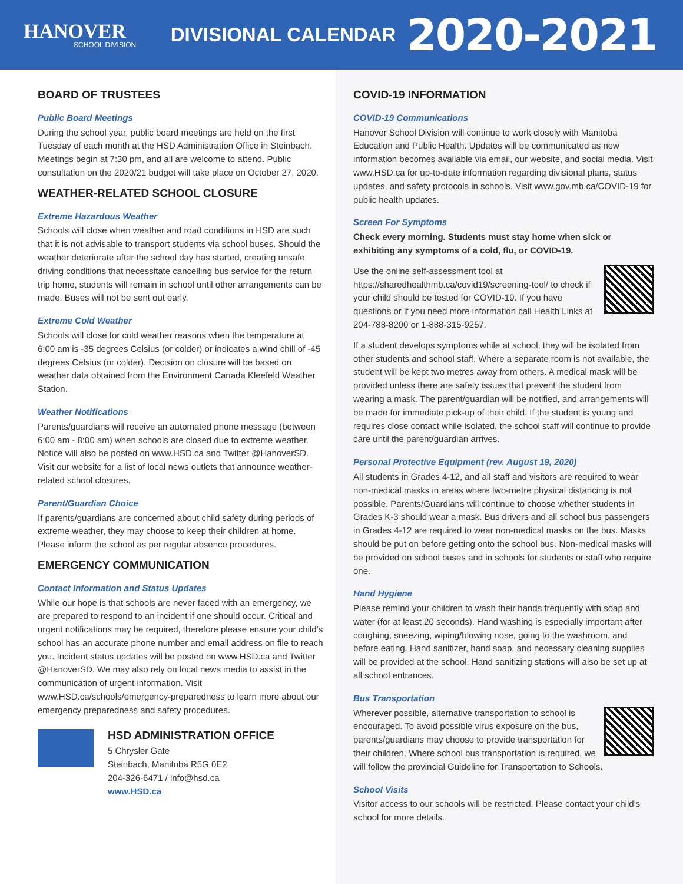HANOVER
SCHOOL DIVISION
DIVISIONAL CALENDAR 2020-2021
BOARD OF TRUSTEES
Public Board Meetings
During the school year, public board meetings are held on the first Tuesday of each month at the HSD Administration Office in Steinbach. Meetings begin at 7:30 pm, and all are welcome to attend. Public consultation on the 2020/21 budget will take place on October 27, 2020.
WEATHER-RELATED SCHOOL CLOSURE
Extreme Hazardous Weather
Schools will close when weather and road conditions in HSD are such that it is not advisable to transport students via school buses. Should the weather deteriorate after the school day has started, creating unsafe driving conditions that necessitate cancelling bus service for the return trip home, students will remain in school until other arrangements can be made. Buses will not be sent out early.
Extreme Cold Weather
Schools will close for cold weather reasons when the temperature at 6:00 am is -35 degrees Celsius (or colder) or indicates a wind chill of -45 degrees Celsius (or colder). Decision on closure will be based on weather data obtained from the Environment Canada Kleefeld Weather Station.
Weather Notifications
Parents/guardians will receive an automated phone message (between 6:00 am - 8:00 am) when schools are closed due to extreme weather. Notice will also be posted on www.HSD.ca and Twitter @HanoverSD. Visit our website for a list of local news outlets that announce weather-related school closures.
Parent/Guardian Choice
If parents/guardians are concerned about child safety during periods of extreme weather, they may choose to keep their children at home. Please inform the school as per regular absence procedures.
EMERGENCY COMMUNICATION
Contact Information and Status Updates
While our hope is that schools are never faced with an emergency, we are prepared to respond to an incident if one should occur. Critical and urgent notifications may be required, therefore please ensure your child’s school has an accurate phone number and email address on file to reach you. Incident status updates will be posted on www.HSD.ca and Twitter @HanoverSD. We may also rely on local news media to assist in the communication of urgent information. Visit www.HSD.ca/schools/emergency-preparedness to learn more about our emergency preparedness and safety procedures.
HSD ADMINISTRATION OFFICE
5 Chrysler Gate
Steinbach, Manitoba R5G 0E2
204-326-6471 / info@hsd.ca
www.HSD.ca
COVID-19 INFORMATION
COVID-19 Communications
Hanover School Division will continue to work closely with Manitoba Education and Public Health. Updates will be communicated as new information becomes available via email, our website, and social media. Visit www.HSD.ca for up-to-date information regarding divisional plans, status updates, and safety protocols in schools. Visit www.gov.mb.ca/COVID-19 for public health updates.
Screen For Symptoms
Check every morning. Students must stay home when sick or exhibiting any symptoms of a cold, flu, or COVID-19.
Use the online self-assessment tool at https://sharedhealthmb.ca/covid19/screening-tool/ to check if your child should be tested for COVID-19. If you have questions or if you need more information call Health Links at 204-788-8200 or 1-888-315-9257.
If a student develops symptoms while at school, they will be isolated from other students and school staff. Where a separate room is not available, the student will be kept two metres away from others. A medical mask will be provided unless there are safety issues that prevent the student from wearing a mask. The parent/guardian will be notified, and arrangements will be made for immediate pick-up of their child. If the student is young and requires close contact while isolated, the school staff will continue to provide care until the parent/guardian arrives.
Personal Protective Equipment (rev. August 19, 2020)
All students in Grades 4-12, and all staff and visitors are required to wear non-medical masks in areas where two-metre physical distancing is not possible. Parents/Guardians will continue to choose whether students in Grades K-3 should wear a mask. Bus drivers and all school bus passengers in Grades 4-12 are required to wear non-medical masks on the bus. Masks should be put on before getting onto the school bus. Non-medical masks will be provided on school buses and in schools for students or staff who require one.
Hand Hygiene
Please remind your children to wash their hands frequently with soap and water (for at least 20 seconds). Hand washing is especially important after coughing, sneezing, wiping/blowing nose, going to the washroom, and before eating. Hand sanitizer, hand soap, and necessary cleaning supplies will be provided at the school. Hand sanitizing stations will also be set up at all school entrances.
Bus Transportation
Wherever possible, alternative transportation to school is encouraged. To avoid possible virus exposure on the bus, parents/guardians may choose to provide transportation for their children. Where school bus transportation is required, we will follow the provincial Guideline for Transportation to Schools.
School Visits
Visitor access to our schools will be restricted. Please contact your child’s school for more details.